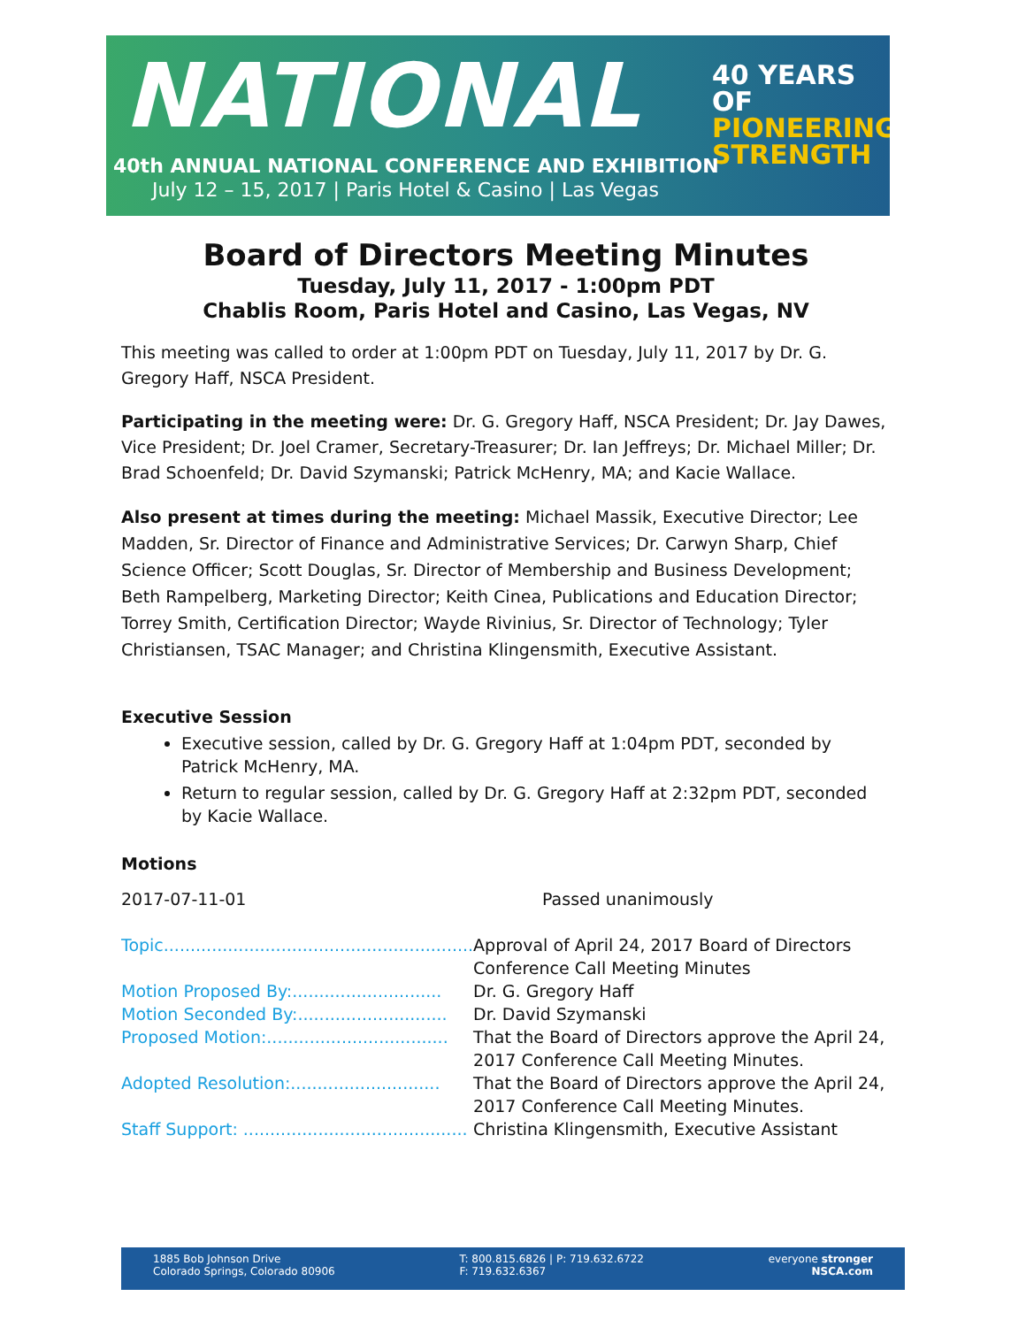NATIONAL
40 YEARS OF
PIONEERING
STRENGTH
40th ANNUAL NATIONAL CONFERENCE AND EXHIBITION
July 12 – 15, 2017 | Paris Hotel & Casino | Las Vegas
Board of Directors Meeting Minutes
Tuesday, July 11, 2017 - 1:00pm PDT
Chablis Room, Paris Hotel and Casino, Las Vegas, NV
This meeting was called to order at 1:00pm PDT on Tuesday, July 11, 2017 by Dr. G. Gregory Haff, NSCA President.
Participating in the meeting were: Dr. G. Gregory Haff, NSCA President; Dr. Jay Dawes, Vice President; Dr. Joel Cramer, Secretary-Treasurer; Dr. Ian Jeffreys; Dr. Michael Miller; Dr. Brad Schoenfeld; Dr. David Szymanski; Patrick McHenry, MA; and Kacie Wallace.
Also present at times during the meeting: Michael Massik, Executive Director; Lee Madden, Sr. Director of Finance and Administrative Services; Dr. Carwyn Sharp, Chief Science Officer; Scott Douglas, Sr. Director of Membership and Business Development; Beth Rampelberg, Marketing Director; Keith Cinea, Publications and Education Director; Torrey Smith, Certification Director; Wayde Rivinius, Sr. Director of Technology; Tyler Christiansen, TSAC Manager; and Christina Klingensmith, Executive Assistant.
Executive Session
Executive session, called by Dr. G. Gregory Haff at 1:04pm PDT, seconded by Patrick McHenry, MA.
Return to regular session, called by Dr. G. Gregory Haff at 2:32pm PDT, seconded by Kacie Wallace.
Motions
| 2017-07-11-01 | Passed unanimously |
| Topic.......................................................... | Approval of April 24, 2017 Board of Directors Conference Call Meeting Minutes |
| Motion Proposed By:............................ | Dr. G. Gregory Haff |
| Motion Seconded By:............................ | Dr. David Szymanski |
| Proposed Motion:.................................. | That the Board of Directors approve the April 24, 2017 Conference Call Meeting Minutes. |
| Adopted Resolution:............................ | That the Board of Directors approve the April 24, 2017 Conference Call Meeting Minutes. |
| Staff Support: .......................................... | Christina Klingensmith, Executive Assistant |
1885 Bob Johnson Drive
Colorado Springs, Colorado 80906
T: 800.815.6826 | P: 719.632.6722
F: 719.632.6367
everyone stronger
NSCA.com